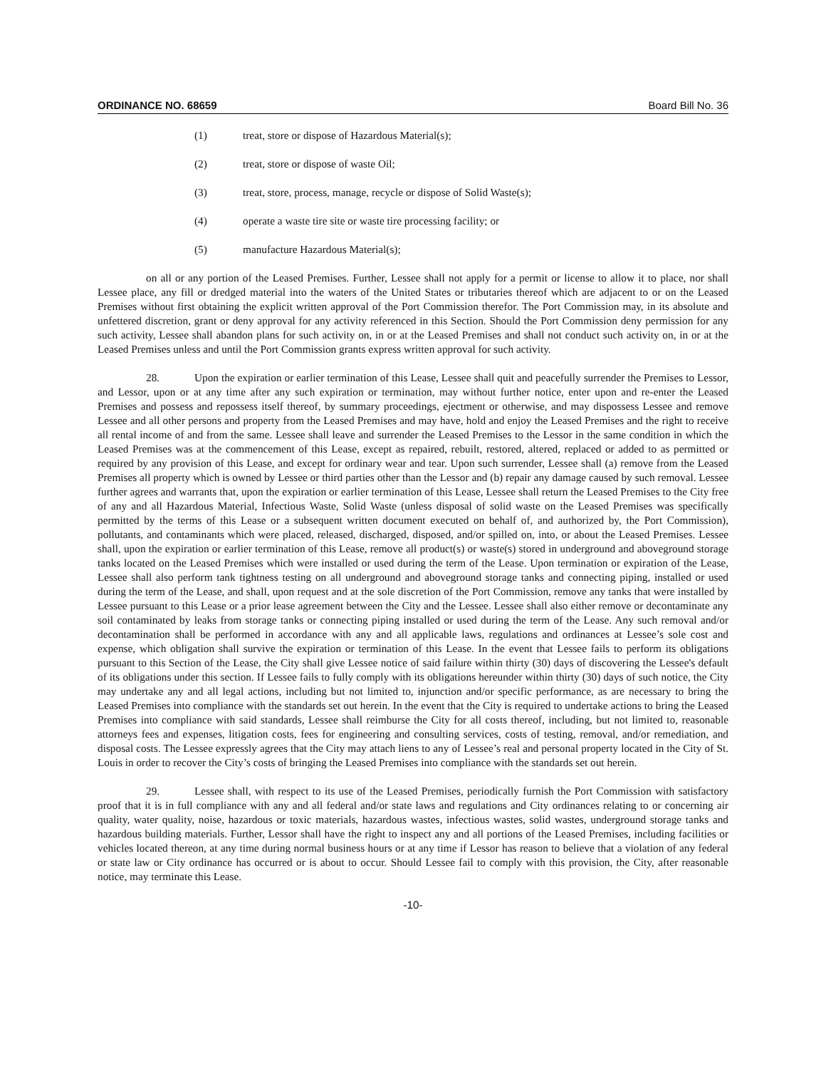ORDINANCE NO. 68659 Board Bill No. 36
(1) treat, store or dispose of Hazardous Material(s);
(2) treat, store or dispose of waste Oil;
(3) treat, store, process, manage, recycle or dispose of Solid Waste(s);
(4) operate a waste tire site or waste tire processing facility; or
(5) manufacture Hazardous Material(s);
on all or any portion of the Leased Premises. Further, Lessee shall not apply for a permit or license to allow it to place, nor shall Lessee place, any fill or dredged material into the waters of the United States or tributaries thereof which are adjacent to or on the Leased Premises without first obtaining the explicit written approval of the Port Commission therefor. The Port Commission may, in its absolute and unfettered discretion, grant or deny approval for any activity referenced in this Section. Should the Port Commission deny permission for any such activity, Lessee shall abandon plans for such activity on, in or at the Leased Premises and shall not conduct such activity on, in or at the Leased Premises unless and until the Port Commission grants express written approval for such activity.
28. Upon the expiration or earlier termination of this Lease, Lessee shall quit and peacefully surrender the Premises to Lessor, and Lessor, upon or at any time after any such expiration or termination, may without further notice, enter upon and re-enter the Leased Premises and possess and repossess itself thereof, by summary proceedings, ejectment or otherwise, and may dispossess Lessee and remove Lessee and all other persons and property from the Leased Premises and may have, hold and enjoy the Leased Premises and the right to receive all rental income of and from the same. Lessee shall leave and surrender the Leased Premises to the Lessor in the same condition in which the Leased Premises was at the commencement of this Lease, except as repaired, rebuilt, restored, altered, replaced or added to as permitted or required by any provision of this Lease, and except for ordinary wear and tear. Upon such surrender, Lessee shall (a) remove from the Leased Premises all property which is owned by Lessee or third parties other than the Lessor and (b) repair any damage caused by such removal. Lessee further agrees and warrants that, upon the expiration or earlier termination of this Lease, Lessee shall return the Leased Premises to the City free of any and all Hazardous Material, Infectious Waste, Solid Waste (unless disposal of solid waste on the Leased Premises was specifically permitted by the terms of this Lease or a subsequent written document executed on behalf of, and authorized by, the Port Commission), pollutants, and contaminants which were placed, released, discharged, disposed, and/or spilled on, into, or about the Leased Premises. Lessee shall, upon the expiration or earlier termination of this Lease, remove all product(s) or waste(s) stored in underground and aboveground storage tanks located on the Leased Premises which were installed or used during the term of the Lease. Upon termination or expiration of the Lease, Lessee shall also perform tank tightness testing on all underground and aboveground storage tanks and connecting piping, installed or used during the term of the Lease, and shall, upon request and at the sole discretion of the Port Commission, remove any tanks that were installed by Lessee pursuant to this Lease or a prior lease agreement between the City and the Lessee. Lessee shall also either remove or decontaminate any soil contaminated by leaks from storage tanks or connecting piping installed or used during the term of the Lease. Any such removal and/or decontamination shall be performed in accordance with any and all applicable laws, regulations and ordinances at Lessee’s sole cost and expense, which obligation shall survive the expiration or termination of this Lease. In the event that Lessee fails to perform its obligations pursuant to this Section of the Lease, the City shall give Lessee notice of said failure within thirty (30) days of discovering the Lessee's default of its obligations under this section. If Lessee fails to fully comply with its obligations hereunder within thirty (30) days of such notice, the City may undertake any and all legal actions, including but not limited to, injunction and/or specific performance, as are necessary to bring the Leased Premises into compliance with the standards set out herein. In the event that the City is required to undertake actions to bring the Leased Premises into compliance with said standards, Lessee shall reimburse the City for all costs thereof, including, but not limited to, reasonable attorneys fees and expenses, litigation costs, fees for engineering and consulting services, costs of testing, removal, and/or remediation, and disposal costs. The Lessee expressly agrees that the City may attach liens to any of Lessee’s real and personal property located in the City of St. Louis in order to recover the City’s costs of bringing the Leased Premises into compliance with the standards set out herein.
29. Lessee shall, with respect to its use of the Leased Premises, periodically furnish the Port Commission with satisfactory proof that it is in full compliance with any and all federal and/or state laws and regulations and City ordinances relating to or concerning air quality, water quality, noise, hazardous or toxic materials, hazardous wastes, infectious wastes, solid wastes, underground storage tanks and hazardous building materials. Further, Lessor shall have the right to inspect any and all portions of the Leased Premises, including facilities or vehicles located thereon, at any time during normal business hours or at any time if Lessor has reason to believe that a violation of any federal or state law or City ordinance has occurred or is about to occur. Should Lessee fail to comply with this provision, the City, after reasonable notice, may terminate this Lease.
-10-